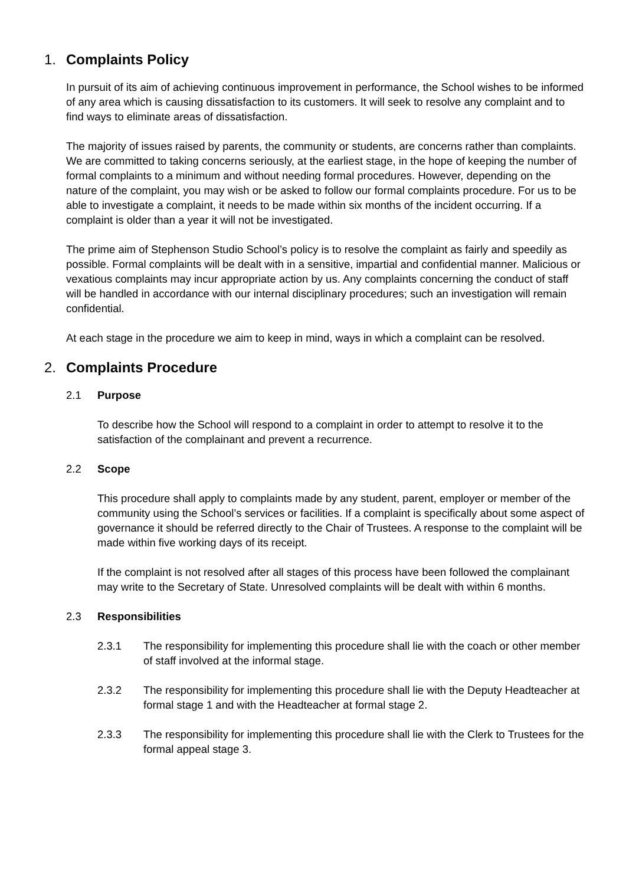1. Complaints Policy
In pursuit of its aim of achieving continuous improvement in performance, the School wishes to be informed of any area which is causing dissatisfaction to its customers. It will seek to resolve any complaint and to find ways to eliminate areas of dissatisfaction.
The majority of issues raised by parents, the community or students, are concerns rather than complaints. We are committed to taking concerns seriously, at the earliest stage, in the hope of keeping the number of formal complaints to a minimum and without needing formal procedures. However, depending on the nature of the complaint, you may wish or be asked to follow our formal complaints procedure. For us to be able to investigate a complaint, it needs to be made within six months of the incident occurring. If a complaint is older than a year it will not be investigated.
The prime aim of Stephenson Studio School’s policy is to resolve the complaint as fairly and speedily as possible. Formal complaints will be dealt with in a sensitive, impartial and confidential manner. Malicious or vexatious complaints may incur appropriate action by us. Any complaints concerning the conduct of staff will be handled in accordance with our internal disciplinary procedures; such an investigation will remain confidential.
At each stage in the procedure we aim to keep in mind, ways in which a complaint can be resolved.
2. Complaints Procedure
2.1 Purpose
To describe how the School will respond to a complaint in order to attempt to resolve it to the satisfaction of the complainant and prevent a recurrence.
2.2 Scope
This procedure shall apply to complaints made by any student, parent, employer or member of the community using the School’s services or facilities. If a complaint is specifically about some aspect of governance it should be referred directly to the Chair of Trustees. A response to the complaint will be made within five working days of its receipt.
If the complaint is not resolved after all stages of this process have been followed the complainant may write to the Secretary of State. Unresolved complaints will be dealt with within 6 months.
2.3 Responsibilities
2.3.1 The responsibility for implementing this procedure shall lie with the coach or other member of staff involved at the informal stage.
2.3.2 The responsibility for implementing this procedure shall lie with the Deputy Headteacher at formal stage 1 and with the Headteacher at formal stage 2.
2.3.3 The responsibility for implementing this procedure shall lie with the Clerk to Trustees for the formal appeal stage 3.